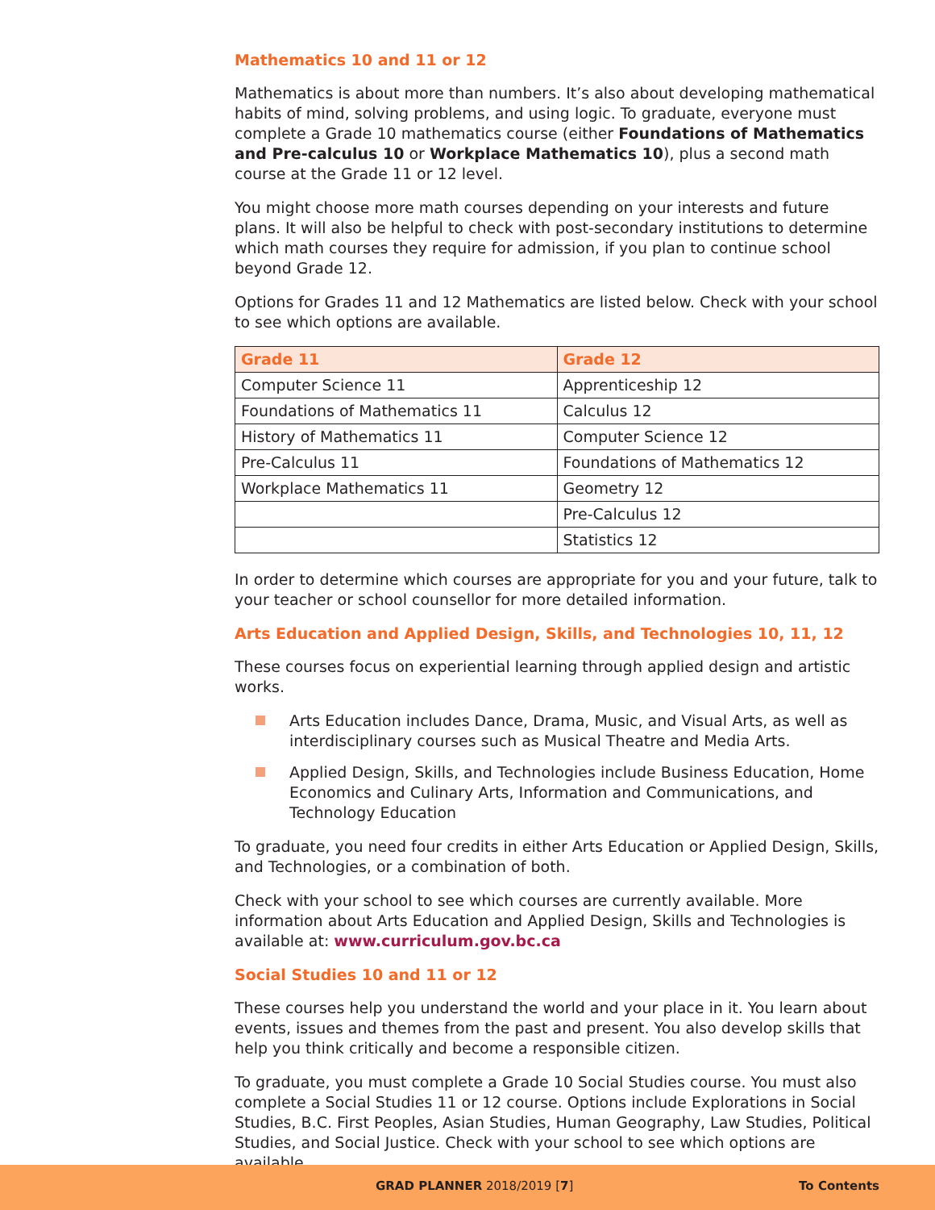Mathematics 10 and 11 or 12
Mathematics is about more than numbers. It’s also about developing mathematical habits of mind, solving problems, and using logic. To graduate, everyone must complete a Grade 10 mathematics course (either Foundations of Mathematics and Pre-calculus 10 or Workplace Mathematics 10), plus a second math course at the Grade 11 or 12 level.
You might choose more math courses depending on your interests and future plans. It will also be helpful to check with post-secondary institutions to determine which math courses they require for admission, if you plan to continue school beyond Grade 12.
Options for Grades 11 and 12 Mathematics are listed below. Check with your school to see which options are available.
| Grade 11 | Grade 12 |
| --- | --- |
| Computer Science 11 | Apprenticeship 12 |
| Foundations of Mathematics 11 | Calculus 12 |
| History of Mathematics 11 | Computer Science 12 |
| Pre-Calculus 11 | Foundations of Mathematics 12 |
| Workplace Mathematics 11 | Geometry 12 |
| | Pre-Calculus 12 |
| | Statistics 12 |
In order to determine which courses are appropriate for you and your future, talk to your teacher or school counsellor for more detailed information.
Arts Education and Applied Design, Skills, and Technologies 10, 11, 12
These courses focus on experiential learning through applied design and artistic works.
Arts Education includes Dance, Drama, Music, and Visual Arts, as well as interdisciplinary courses such as Musical Theatre and Media Arts.
Applied Design, Skills, and Technologies include Business Education, Home Economics and Culinary Arts, Information and Communications, and Technology Education
To graduate, you need four credits in either Arts Education or Applied Design, Skills, and Technologies, or a combination of both.
Check with your school to see which courses are currently available. More information about Arts Education and Applied Design, Skills and Technologies is available at: www.curriculum.gov.bc.ca
Social Studies 10 and 11 or 12
These courses help you understand the world and your place in it. You learn about events, issues and themes from the past and present. You also develop skills that help you think critically and become a responsible citizen.
To graduate, you must complete a Grade 10 Social Studies course. You must also complete a Social Studies 11 or 12 course. Options include Explorations in Social Studies, B.C. First Peoples, Asian Studies, Human Geography, Law Studies, Political Studies, and Social Justice. Check with your school to see which options are available.
GRAD PLANNER 2018/2019 [7] To Contents